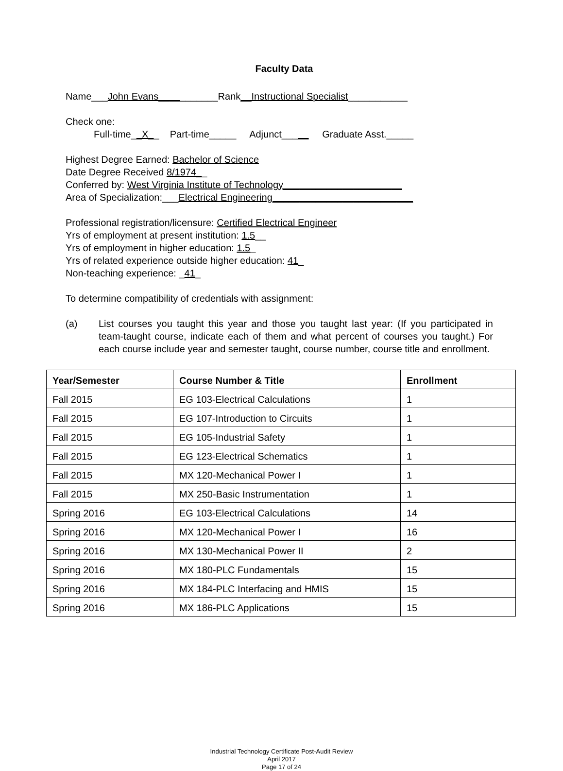Faculty Data
Name___John Evans___________Rank__Instructional Specialist___________
Check one:
Full-time__X__ Part-time_____ Adjunct_____ Graduate Asst._____
Highest Degree Earned: Bachelor of Science
Date Degree Received 8/1974__
Conferred by: West Virginia Institute of Technology______________________
Area of Specialization:___Electrical Engineering__________________________
Professional registration/licensure: Certified Electrical Engineer
Yrs of employment at present institution: 1.5__
Yrs of employment in higher education: 1.5_
Yrs of related experience outside higher education: 41_
Non-teaching experience: _41_
To determine compatibility of credentials with assignment:
(a) List courses you taught this year and those you taught last year: (If you participated in team-taught course, indicate each of them and what percent of courses you taught.) For each course include year and semester taught, course number, course title and enrollment.
| Year/Semester | Course Number & Title | Enrollment |
| --- | --- | --- |
| Fall 2015 | EG 103-Electrical Calculations | 1 |
| Fall 2015 | EG 107-Introduction to Circuits | 1 |
| Fall 2015 | EG 105-Industrial Safety | 1 |
| Fall 2015 | EG 123-Electrical Schematics | 1 |
| Fall 2015 | MX 120-Mechanical Power I | 1 |
| Fall 2015 | MX 250-Basic Instrumentation | 1 |
| Spring 2016 | EG 103-Electrical Calculations | 14 |
| Spring 2016 | MX 120-Mechanical Power I | 16 |
| Spring 2016 | MX 130-Mechanical Power II | 2 |
| Spring 2016 | MX 180-PLC Fundamentals | 15 |
| Spring 2016 | MX 184-PLC Interfacing and HMIS | 15 |
| Spring 2016 | MX 186-PLC Applications | 15 |
Industrial Technology Certificate Post-Audit Review
April 2017
Page 17 of 24